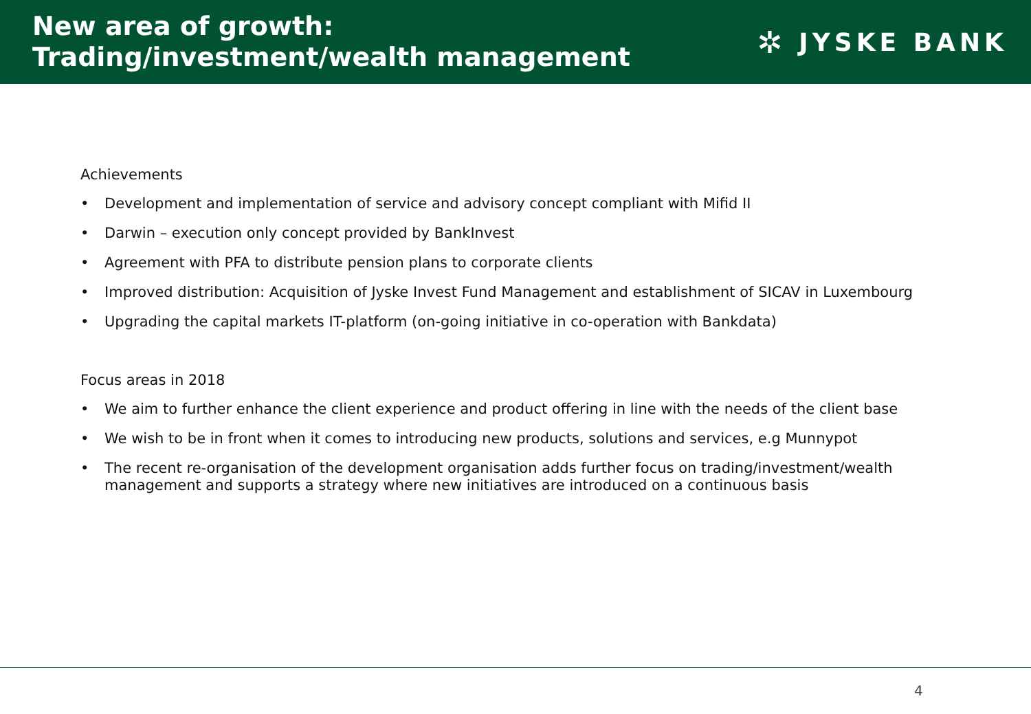New area of growth:
Trading/investment/wealth management
✲ JYSKE BANK
Achievements
• Development and implementation of service and advisory concept compliant with Mifid II
• Darwin – execution only concept provided by BankInvest
• Agreement with PFA to distribute pension plans to corporate clients
• Improved distribution: Acquisition of Jyske Invest Fund Management and establishment of SICAV in Luxembourg
• Upgrading the capital markets IT-platform (on-going initiative in co-operation with Bankdata)
Focus areas in 2018
• We aim to further enhance the client experience and product offering in line with the needs of the client base
• We wish to be in front when it comes to introducing new products, solutions and services, e.g Munnypot
• The recent re-organisation of the development organisation adds further focus on trading/investment/wealth
management and supports a strategy where new initiatives are introduced on a continuous basis
4